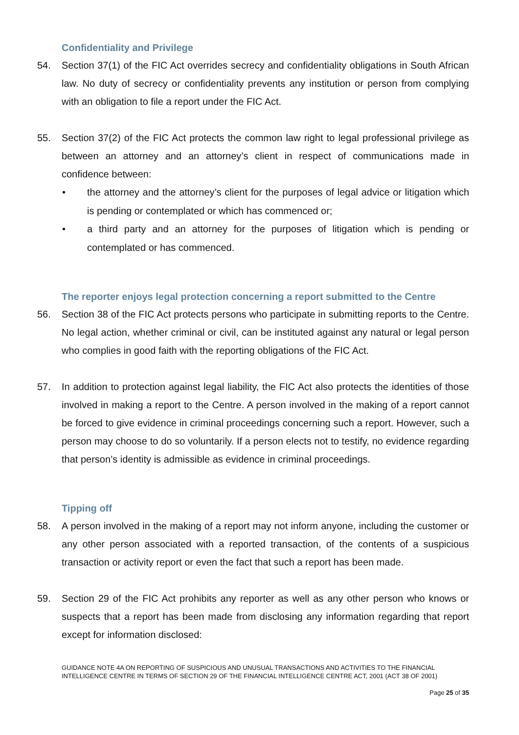Confidentiality and Privilege
54. Section 37(1) of the FIC Act overrides secrecy and confidentiality obligations in South African law. No duty of secrecy or confidentiality prevents any institution or person from complying with an obligation to file a report under the FIC Act.
55. Section 37(2) of the FIC Act protects the common law right to legal professional privilege as between an attorney and an attorney’s client in respect of communications made in confidence between:
• the attorney and the attorney’s client for the purposes of legal advice or litigation which is pending or contemplated or which has commenced or;
• a third party and an attorney for the purposes of litigation which is pending or contemplated or has commenced.
The reporter enjoys legal protection concerning a report submitted to the Centre
56. Section 38 of the FIC Act protects persons who participate in submitting reports to the Centre. No legal action, whether criminal or civil, can be instituted against any natural or legal person who complies in good faith with the reporting obligations of the FIC Act.
57. In addition to protection against legal liability, the FIC Act also protects the identities of those involved in making a report to the Centre. A person involved in the making of a report cannot be forced to give evidence in criminal proceedings concerning such a report. However, such a person may choose to do so voluntarily. If a person elects not to testify, no evidence regarding that person’s identity is admissible as evidence in criminal proceedings.
Tipping off
58. A person involved in the making of a report may not inform anyone, including the customer or any other person associated with a reported transaction, of the contents of a suspicious transaction or activity report or even the fact that such a report has been made.
59. Section 29 of the FIC Act prohibits any reporter as well as any other person who knows or suspects that a report has been made from disclosing any information regarding that report except for information disclosed:
GUIDANCE NOTE 4A ON REPORTING OF SUSPICIOUS AND UNUSUAL TRANSACTIONS AND ACTIVITIES TO THE FINANCIAL INTELLIGENCE CENTRE IN TERMS OF SECTION 29 OF THE FINANCIAL INTELLIGENCE CENTRE ACT, 2001 (ACT 38 OF 2001)
Page 25 of 35